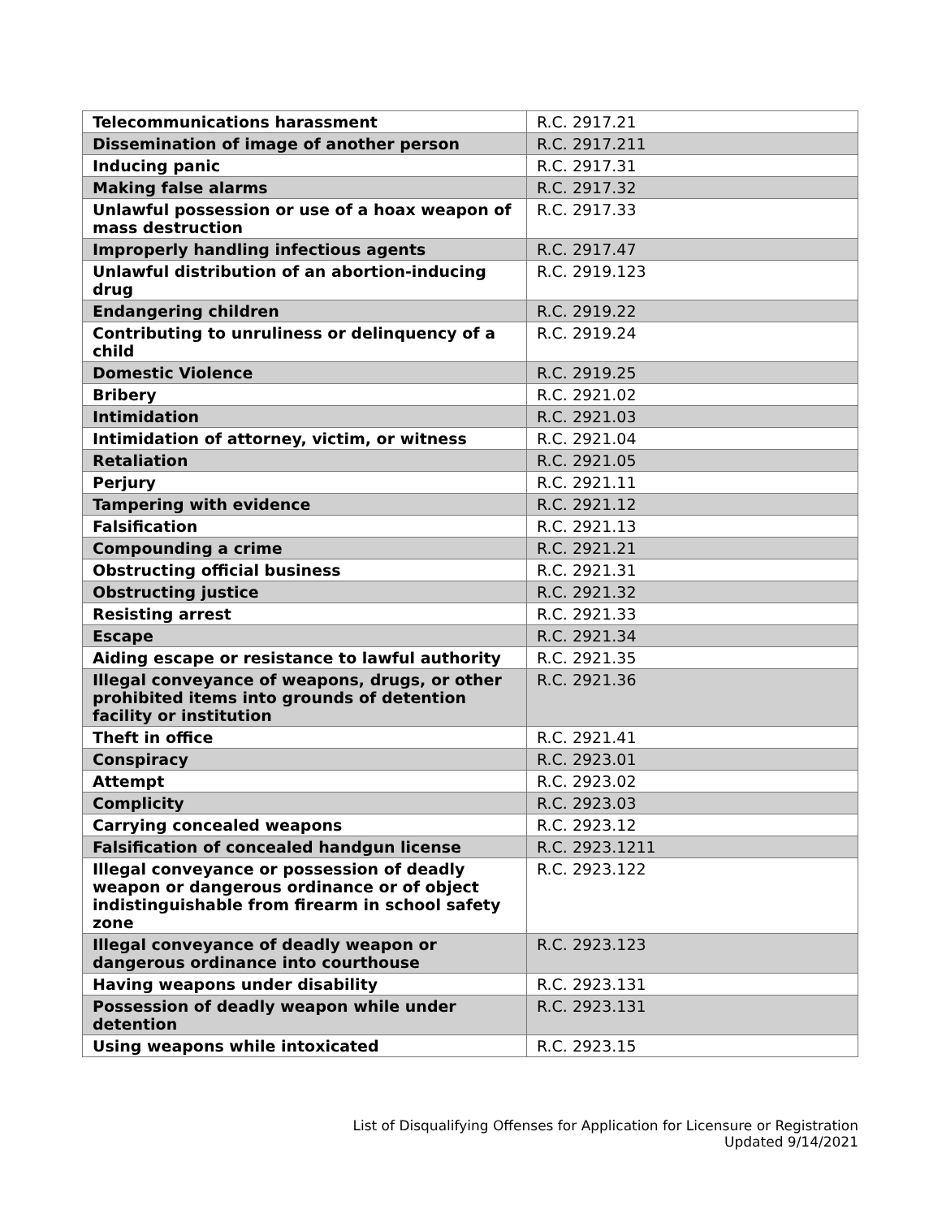| Telecommunications harassment | R.C. 2917.21 |
| Dissemination of image of another person | R.C. 2917.211 |
| Inducing panic | R.C. 2917.31 |
| Making false alarms | R.C. 2917.32 |
| Unlawful possession or use of a hoax weapon of mass destruction | R.C. 2917.33 |
| Improperly handling infectious agents | R.C. 2917.47 |
| Unlawful distribution of an abortion-inducing drug | R.C. 2919.123 |
| Endangering children | R.C. 2919.22 |
| Contributing to unruliness or delinquency of a child | R.C. 2919.24 |
| Domestic Violence | R.C. 2919.25 |
| Bribery | R.C. 2921.02 |
| Intimidation | R.C. 2921.03 |
| Intimidation of attorney, victim, or witness | R.C. 2921.04 |
| Retaliation | R.C. 2921.05 |
| Perjury | R.C. 2921.11 |
| Tampering with evidence | R.C. 2921.12 |
| Falsification | R.C. 2921.13 |
| Compounding a crime | R.C. 2921.21 |
| Obstructing official business | R.C. 2921.31 |
| Obstructing justice | R.C. 2921.32 |
| Resisting arrest | R.C. 2921.33 |
| Escape | R.C. 2921.34 |
| Aiding escape or resistance to lawful authority | R.C. 2921.35 |
| Illegal conveyance of weapons, drugs, or other prohibited items into grounds of detention facility or institution | R.C. 2921.36 |
| Theft in office | R.C. 2921.41 |
| Conspiracy | R.C. 2923.01 |
| Attempt | R.C. 2923.02 |
| Complicity | R.C. 2923.03 |
| Carrying concealed weapons | R.C. 2923.12 |
| Falsification of concealed handgun license | R.C. 2923.1211 |
| Illegal conveyance or possession of deadly weapon or dangerous ordinance or of object indistinguishable from firearm in school safety zone | R.C. 2923.122 |
| Illegal conveyance of deadly weapon or dangerous ordinance into courthouse | R.C. 2923.123 |
| Having weapons under disability | R.C. 2923.131 |
| Possession of deadly weapon while under detention | R.C. 2923.131 |
| Using weapons while intoxicated | R.C. 2923.15 |
List of Disqualifying Offenses for Application for Licensure or Registration
Updated 9/14/2021